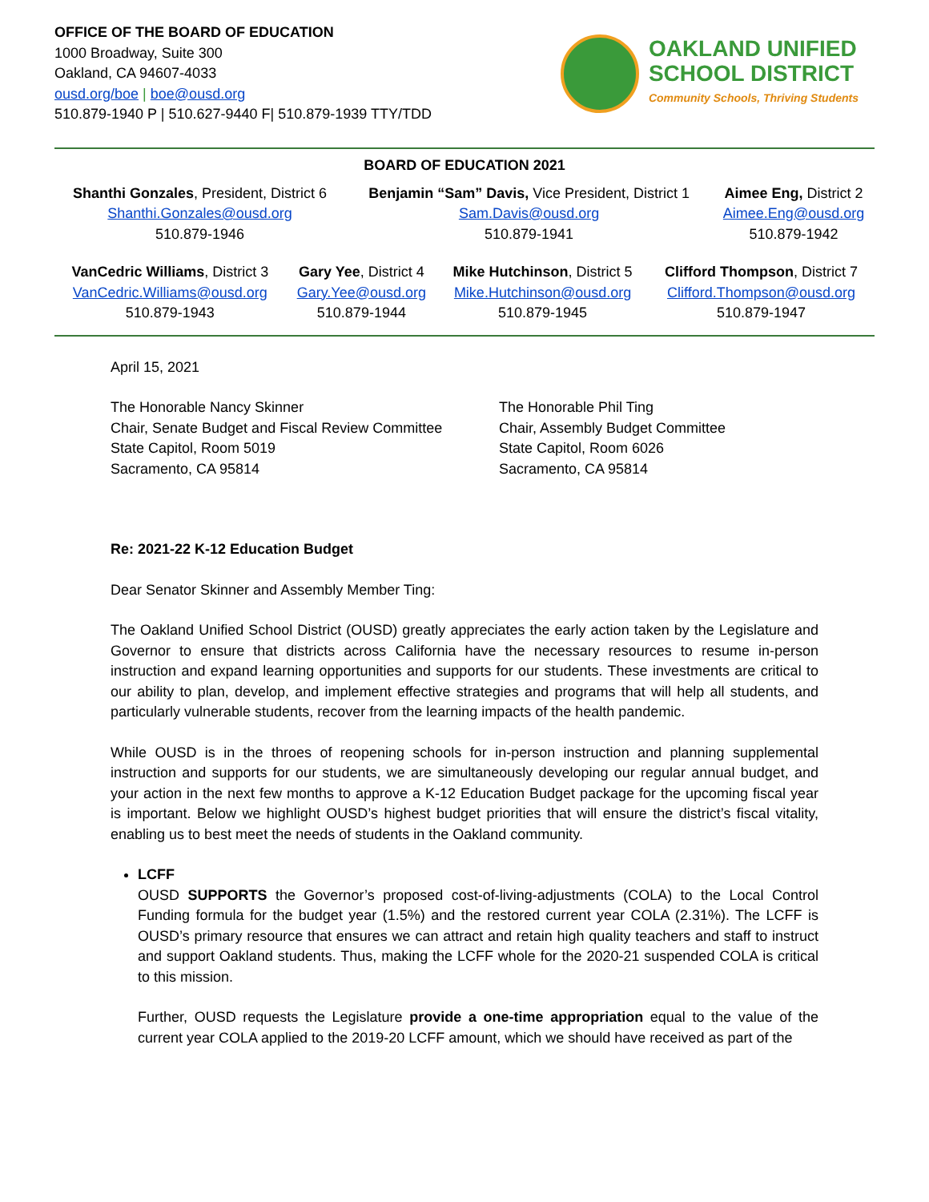OFFICE OF THE BOARD OF EDUCATION
1000 Broadway, Suite 300
Oakland, CA 94607-4033
ousd.org/boe | boe@ousd.org
510.879-1940 P | 510.627-9440 F| 510.879-1939 TTY/TDD
OAKLAND UNIFIED
SCHOOL DISTRICT
Community Schools, Thriving Students
BOARD OF EDUCATION 2021
| Shanthi Gonzales , President, District 6 Shanthi.Gonzales@ousd.org 510.879-1946 | Benjamin “Sam” Davis, Vice President, District 1 Sam.Davis@ousd.org 510.879-1941 | Aimee Eng, District 2 Aimee.Eng@ousd.org 510.879-1942 |
| VanCedric Williams , District 3 VanCedric.Williams@ousd.org 510.879-1943 | Gary Yee , District 4 Gary.Yee@ousd.org 510.879-1944 | Mike Hutchinson , District 5 Mike.Hutchinson@ousd.org 510.879-1945 | Clifford Thompson , District 7 Clifford.Thompson@ousd.org 510.879-1947 |
April 15, 2021
The Honorable Nancy Skinner
Chair, Senate Budget and Fiscal Review Committee
State Capitol, Room 5019
Sacramento, CA 95814
The Honorable Phil Ting
Chair, Assembly Budget Committee
State Capitol, Room 6026
Sacramento, CA 95814
Re: 2021-22 K-12 Education Budget
Dear Senator Skinner and Assembly Member Ting:
The Oakland Unified School District (OUSD) greatly appreciates the early action taken by the Legislature and Governor to ensure that districts across California have the necessary resources to resume in-person instruction and expand learning opportunities and supports for our students. These investments are critical to our ability to plan, develop, and implement effective strategies and programs that will help all students, and particularly vulnerable students, recover from the learning impacts of the health pandemic.
While OUSD is in the throes of reopening schools for in-person instruction and planning supplemental instruction and supports for our students, we are simultaneously developing our regular annual budget, and your action in the next few months to approve a K-12 Education Budget package for the upcoming fiscal year is important. Below we highlight OUSD’s highest budget priorities that will ensure the district’s fiscal vitality, enabling us to best meet the needs of students in the Oakland community.
LCFF
OUSD SUPPORTS the Governor’s proposed cost-of-living-adjustments (COLA) to the Local Control Funding formula for the budget year (1.5%) and the restored current year COLA (2.31%). The LCFF is OUSD’s primary resource that ensures we can attract and retain high quality teachers and staff to instruct and support Oakland students. Thus, making the LCFF whole for the 2020-21 suspended COLA is critical to this mission.
Further, OUSD requests the Legislature provide a one-time appropriation equal to the value of the current year COLA applied to the 2019-20 LCFF amount, which we should have received as part of the